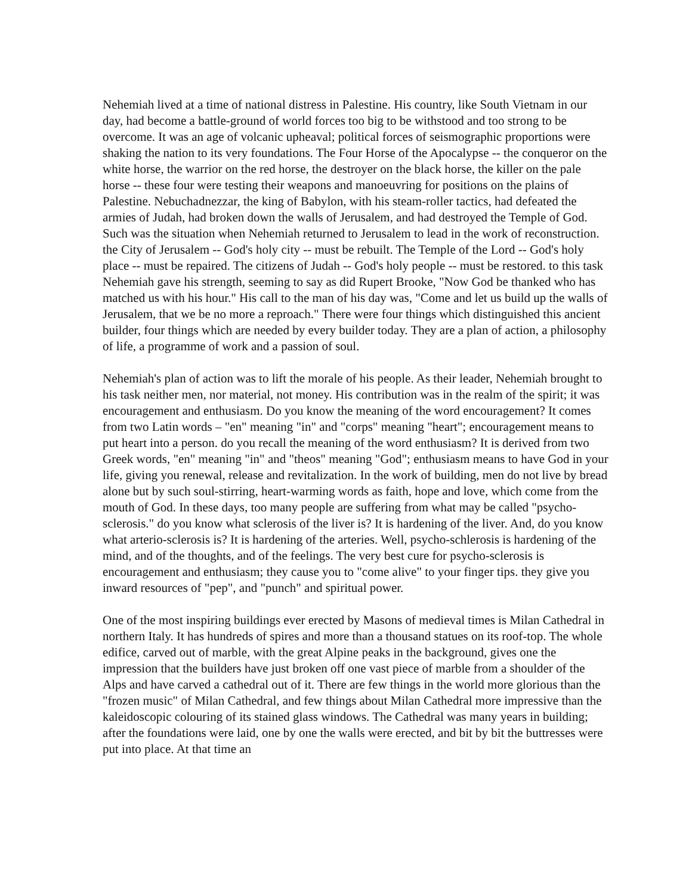Nehemiah lived at a time of national distress in Palestine. His country, like South Vietnam in our day, had become a battle-ground of world forces too big to be withstood and too strong to be overcome. It was an age of volcanic upheaval; political forces of seismographic proportions were shaking the nation to its very foundations. The Four Horse of the Apocalypse -- the conqueror on the white horse, the warrior on the red horse, the destroyer on the black horse, the killer on the pale horse -- these four were testing their weapons and manoeuvring for positions on the plains of Palestine. Nebuchadnezzar, the king of Babylon, with his steam-roller tactics, had defeated the armies of Judah, had broken down the walls of Jerusalem, and had destroyed the Temple of God. Such was the situation when Nehemiah returned to Jerusalem to lead in the work of reconstruction. the City of Jerusalem -- God's holy city -- must be rebuilt. The Temple of the Lord -- God's holy place -- must be repaired. The citizens of Judah -- God's holy people -- must be restored. to this task Nehemiah gave his strength, seeming to say as did Rupert Brooke, "Now God be thanked who has matched us with his hour." His call to the man of his day was, "Come and let us build up the walls of Jerusalem, that we be no more a reproach." There were four things which distinguished this ancient builder, four things which are needed by every builder today. They are a plan of action, a philosophy of life, a programme of work and a passion of soul.
Nehemiah's plan of action was to lift the morale of his people. As their leader, Nehemiah brought to his task neither men, nor material, not money. His contribution was in the realm of the spirit; it was encouragement and enthusiasm. Do you know the meaning of the word encouragement? It comes from two Latin words – "en" meaning "in" and "corps" meaning "heart"; encouragement means to put heart into a person. do you recall the meaning of the word enthusiasm? It is derived from two Greek words, "en" meaning "in" and "theos" meaning "God"; enthusiasm means to have God in your life, giving you renewal, release and revitalization. In the work of building, men do not live by bread alone but by such soul-stirring, heart-warming words as faith, hope and love, which come from the mouth of God. In these days, too many people are suffering from what may be called "psycho-sclerosis." do you know what sclerosis of the liver is? It is hardening of the liver. And, do you know what arterio-sclerosis is? It is hardening of the arteries. Well, psycho-schlerosis is hardening of the mind, and of the thoughts, and of the feelings. The very best cure for psycho-sclerosis is encouragement and enthusiasm; they cause you to "come alive" to your finger tips. they give you inward resources of "pep", and "punch" and spiritual power.
One of the most inspiring buildings ever erected by Masons of medieval times is Milan Cathedral in northern Italy. It has hundreds of spires and more than a thousand statues on its roof-top. The whole edifice, carved out of marble, with the great Alpine peaks in the background, gives one the impression that the builders have just broken off one vast piece of marble from a shoulder of the Alps and have carved a cathedral out of it. There are few things in the world more glorious than the "frozen music" of Milan Cathedral, and few things about Milan Cathedral more impressive than the kaleidoscopic colouring of its stained glass windows. The Cathedral was many years in building; after the foundations were laid, one by one the walls were erected, and bit by bit the buttresses were put into place. At that time an